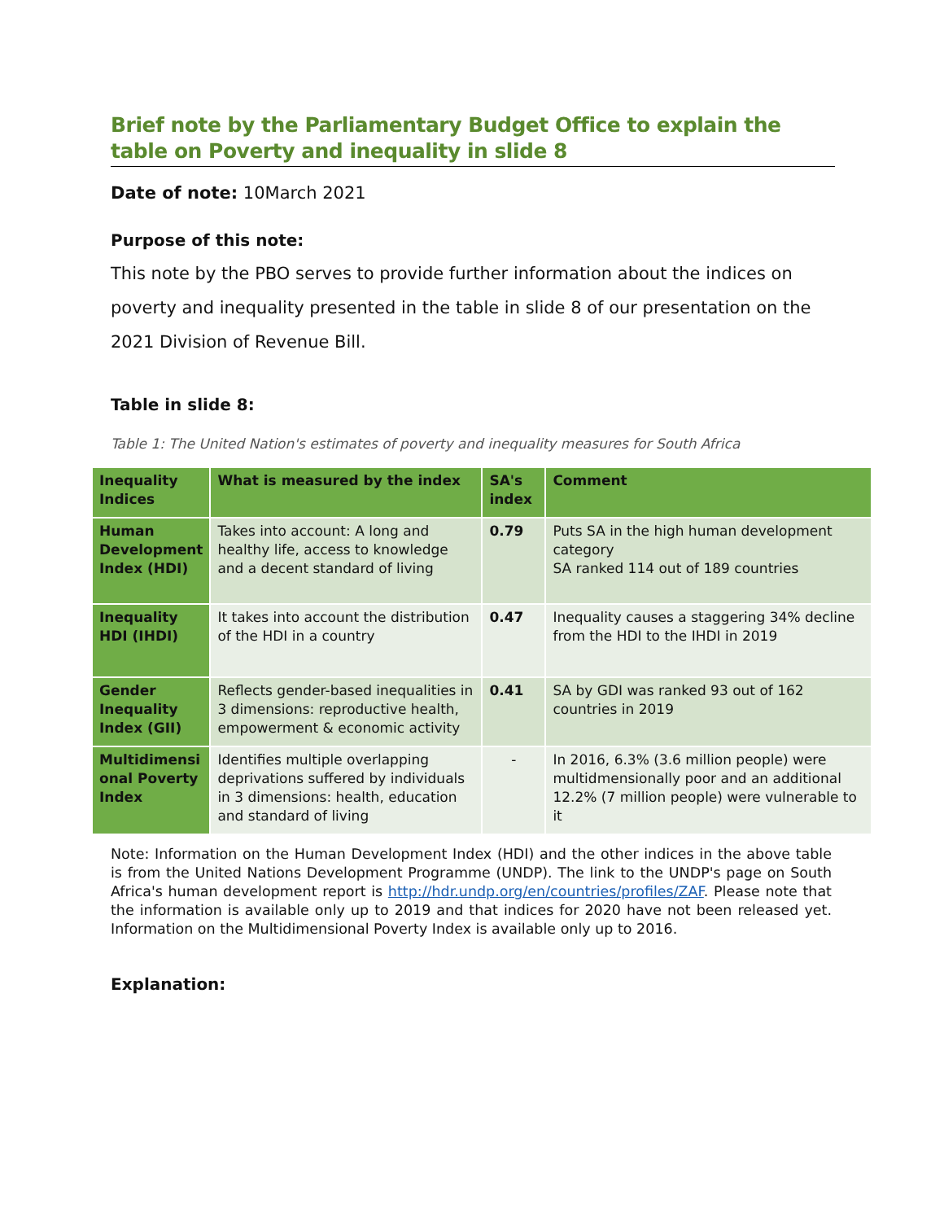Brief note by the Parliamentary Budget Office to explain the table on Poverty and inequality in slide 8
Date of note: 10March 2021
Purpose of this note:
This note by the PBO serves to provide further information about the indices on poverty and inequality presented in the table in slide 8 of our presentation on the 2021 Division of Revenue Bill.
Table in slide 8:
Table 1: The United Nation's estimates of poverty and inequality measures for South Africa
| Inequality Indices | What is measured by the index | SA's index | Comment |
| --- | --- | --- | --- |
| Human Development Index (HDI) | Takes into account: A long and healthy life, access to knowledge and a decent standard of living | 0.79 | Puts SA in the high human development category SA ranked 114 out of 189 countries |
| Inequality HDI (IHDI) | It takes into account the distribution of the HDI in a country | 0.47 | Inequality causes a staggering 34% decline from the HDI to the IHDI in 2019 |
| Gender Inequality Index (GII) | Reflects gender-based inequalities in 3 dimensions: reproductive health, empowerment & economic activity | 0.41 | SA by GDI was ranked 93 out of 162 countries in 2019 |
| Multidimensi onal Poverty Index | Identifies multiple overlapping deprivations suffered by individuals in 3 dimensions: health, education and standard of living | - | In 2016, 6.3% (3.6 million people) were multidmensionally poor and an additional 12.2% (7 million people) were vulnerable to it |
Note: Information on the Human Development Index (HDI) and the other indices in the above table is from the United Nations Development Programme (UNDP). The link to the UNDP's page on South Africa's human development report is http://hdr.undp.org/en/countries/profiles/ZAF. Please note that the information is available only up to 2019 and that indices for 2020 have not been released yet. Information on the Multidimensional Poverty Index is available only up to 2016.
Explanation: